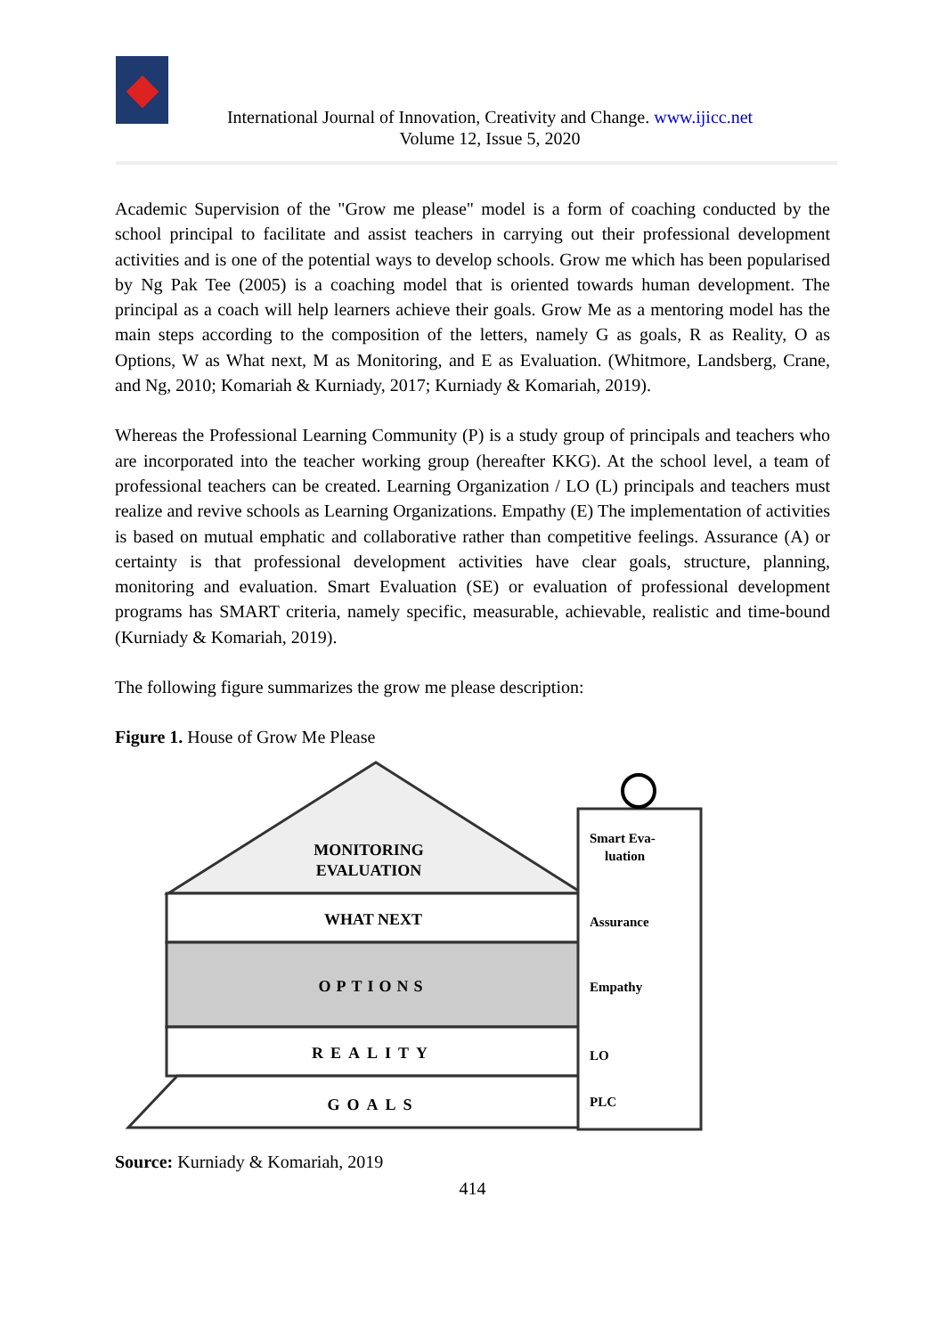International Journal of Innovation, Creativity and Change. www.ijicc.net
Volume 12, Issue 5, 2020
Academic Supervision of the "Grow me please" model is a form of coaching conducted by the school principal to facilitate and assist teachers in carrying out their professional development activities and is one of the potential ways to develop schools. Grow me which has been popularised by Ng Pak Tee (2005) is a coaching model that is oriented towards human development. The principal as a coach will help learners achieve their goals. Grow Me as a mentoring model has the main steps according to the composition of the letters, namely G as goals, R as Reality, O as Options, W as What next, M as Monitoring, and E as Evaluation. (Whitmore, Landsberg, Crane, and Ng, 2010; Komariah & Kurniady, 2017; Kurniady & Komariah, 2019).
Whereas the Professional Learning Community (P) is a study group of principals and teachers who are incorporated into the teacher working group (hereafter KKG). At the school level, a team of professional teachers can be created. Learning Organization / LO (L) principals and teachers must realize and revive schools as Learning Organizations. Empathy (E) The implementation of activities is based on mutual emphatic and collaborative rather than competitive feelings. Assurance (A) or certainty is that professional development activities have clear goals, structure, planning, monitoring and evaluation. Smart Evaluation (SE) or evaluation of professional development programs has SMART criteria, namely specific, measurable, achievable, realistic and time-bound (Kurniady & Komariah, 2019).
The following figure summarizes the grow me please description:
Figure 1. House of Grow Me Please
MONITORING
EVALUATION
WHAT NEXT
OPTIONS
REALITY
GOALS
Smart Eva-
luation
Assurance
Empathy
LO
PLC
Source: Kurniady & Komariah, 2019
414